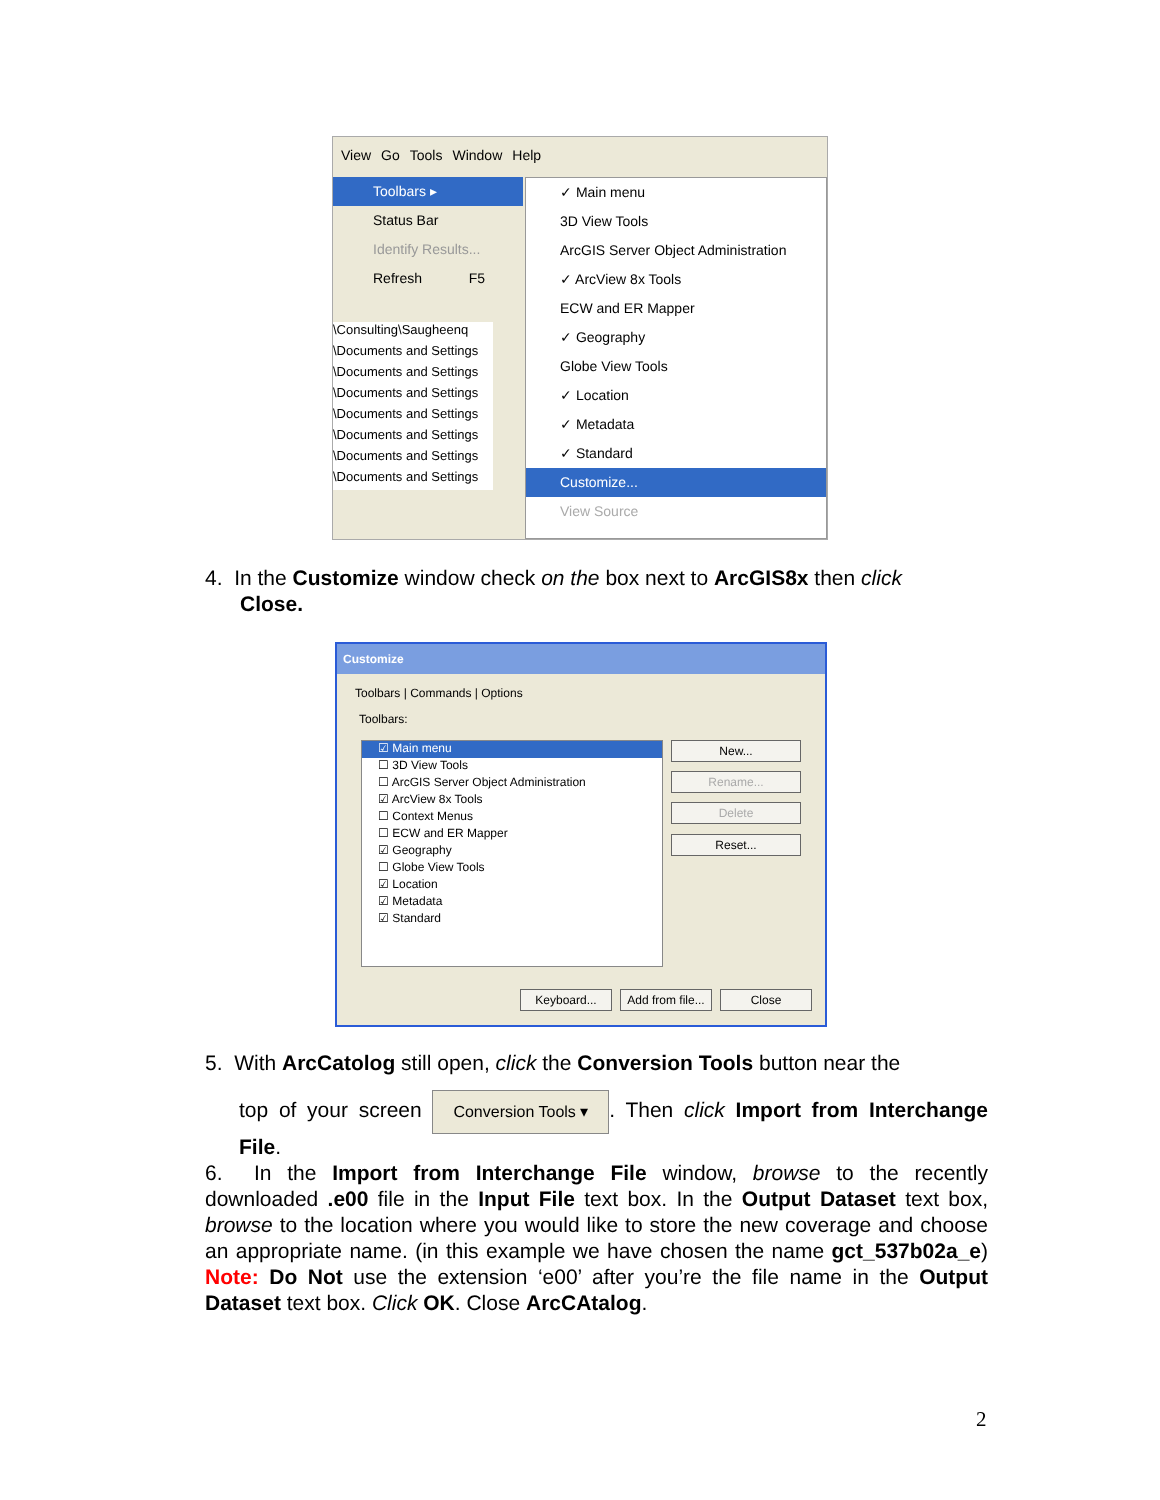View Go Tools Window Help
Toolbars ▸
Status Bar
Identify Results...
Refresh F5
\Consulting\Saugheenq
\Documents and Settings
\Documents and Settings
\Documents and Settings
\Documents and Settings
\Documents and Settings
\Documents and Settings
\Documents and Settings
✓ Main menu
3D View Tools
ArcGIS Server Object Administration
✓ ArcView 8x Tools
ECW and ER Mapper
✓ Geography
Globe View Tools
✓ Location
✓ Metadata
✓ Standard
Customize...
View Source
4. In the Customize window check on the box next to ArcGIS8x then click
Close.
Customize
Toolbars | Commands | Options
Toolbars:
☑ Main menu
☐ 3D View Tools
☐ ArcGIS Server Object Administration
☑ ArcView 8x Tools
☐ Context Menus
☐ ECW and ER Mapper
☑ Geography
☐ Globe View Tools
☑ Location
☑ Metadata
☑ Standard
New...
Rename...
Delete
Reset...
Keyboard...
Add from file...
Close
5. With ArcCatolog still open, click the Conversion Tools button near the
top of your screen Conversion Tools ▾. Then click Import from Interchange File.
6. In the Import from Interchange File window, browse to the recently downloaded .e00 file in the Input File text box. In the Output Dataset text box, browse to the location where you would like to store the new coverage and choose an appropriate name. (in this example we have chosen the name gct_537b02a_e) Note: Do Not use the extension ‘e00’ after you’re the file name in the Output Dataset text box. Click OK. Close ArcCAtalog.
2